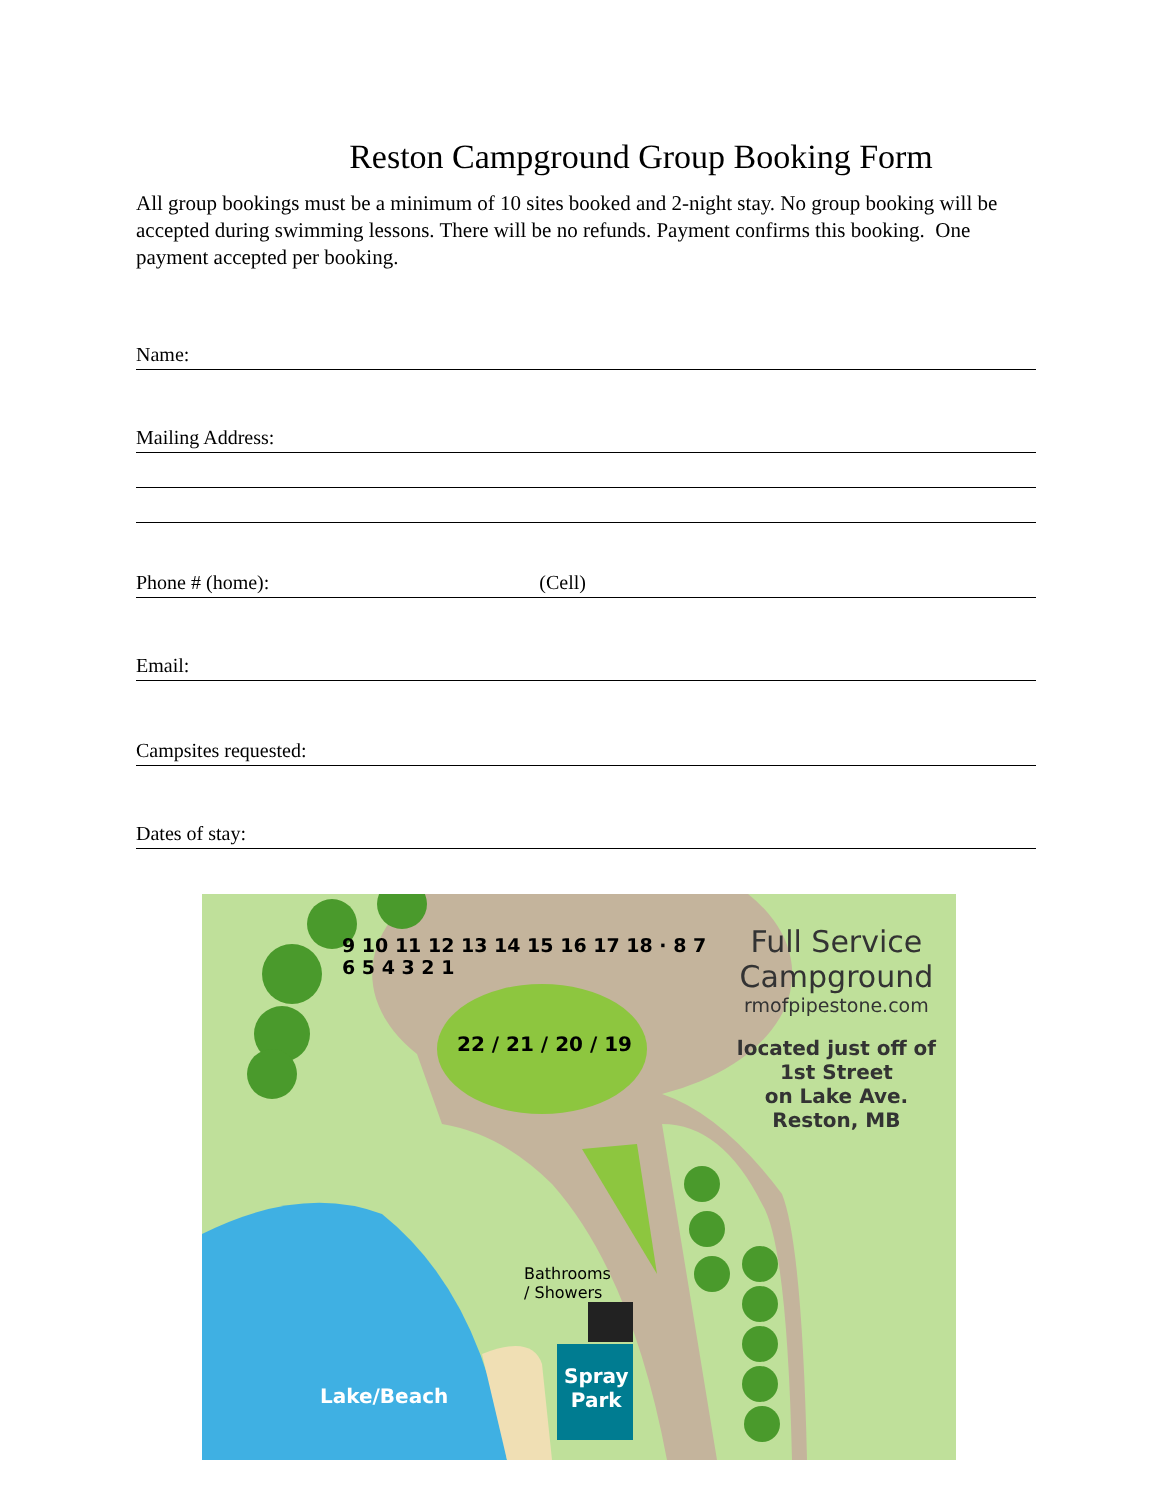Reston Campground Group Booking Form
All group bookings must be a minimum of 10 sites booked and 2-night stay. No group booking will be accepted during swimming lessons. There will be no refunds. Payment confirms this booking. One payment accepted per booking.
Name:
Mailing Address:
Phone # (home): (Cell)
Email:
Campsites requested:
Dates of stay:
Full Service
Campground
rmofpipestone.com
located just off of
1st Street
on Lake Ave.
Reston, MB
9 10 11 12 13 14 15 16 17 18 · 8 7 6 5 4 3 2 1
22 / 21 / 20 / 19
Bathrooms
/ Showers
Spray
Park
Lake/Beach